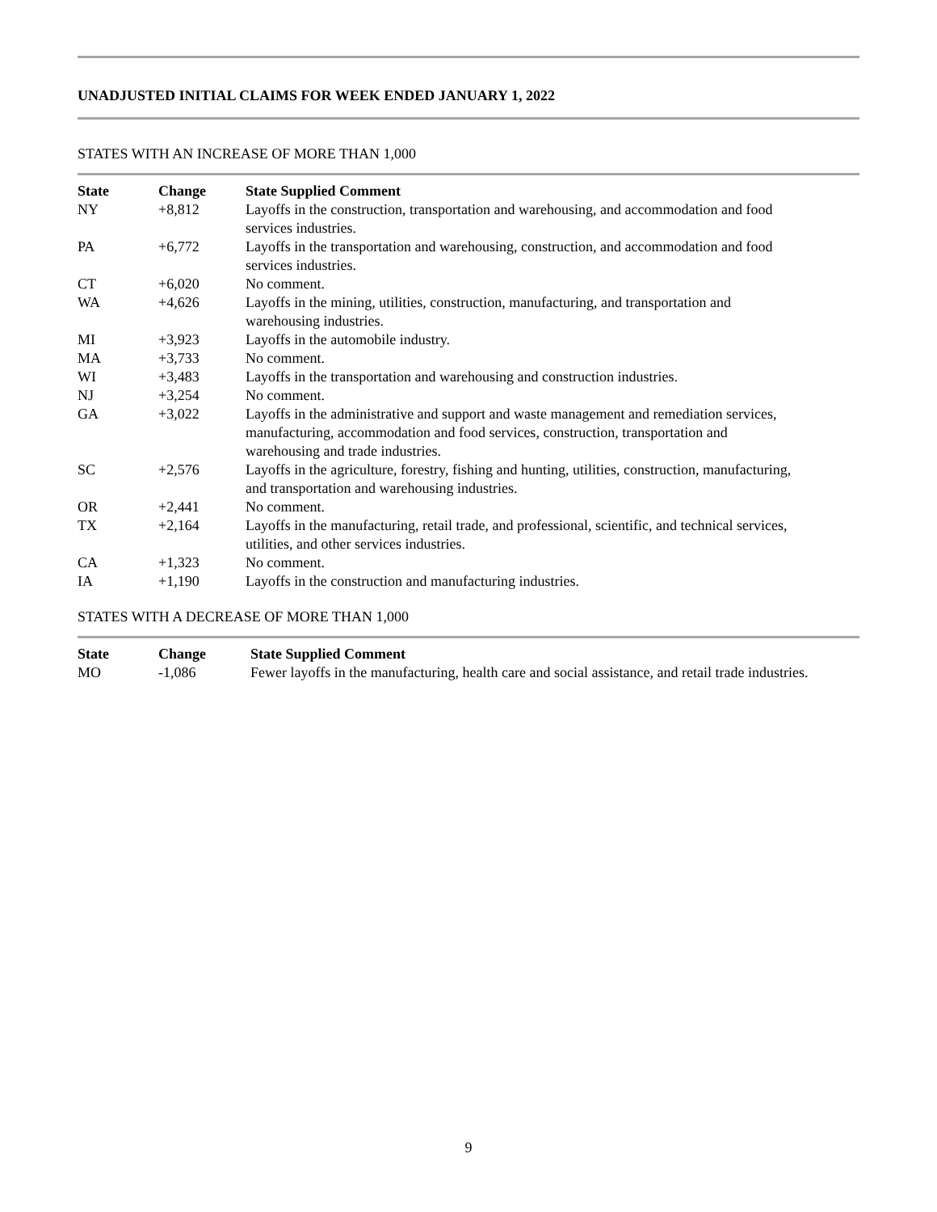UNADJUSTED INITIAL CLAIMS FOR WEEK ENDED JANUARY 1, 2022
STATES WITH AN INCREASE OF MORE THAN 1,000
| State | Change | State Supplied Comment |
| --- | --- | --- |
| NY | +8,812 | Layoffs in the construction, transportation and warehousing, and accommodation and food services industries. |
| PA | +6,772 | Layoffs in the transportation and warehousing, construction, and accommodation and food services industries. |
| CT | +6,020 | No comment. |
| WA | +4,626 | Layoffs in the mining, utilities, construction, manufacturing, and transportation and warehousing industries. |
| MI | +3,923 | Layoffs in the automobile industry. |
| MA | +3,733 | No comment. |
| WI | +3,483 | Layoffs in the transportation and warehousing and construction industries. |
| NJ | +3,254 | No comment. |
| GA | +3,022 | Layoffs in the administrative and support and waste management and remediation services, manufacturing, accommodation and food services, construction, transportation and warehousing and trade industries. |
| SC | +2,576 | Layoffs in the agriculture, forestry, fishing and hunting, utilities, construction, manufacturing, and transportation and warehousing industries. |
| OR | +2,441 | No comment. |
| TX | +2,164 | Layoffs in the manufacturing, retail trade, and professional, scientific, and technical services, utilities, and other services industries. |
| CA | +1,323 | No comment. |
| IA | +1,190 | Layoffs in the construction and manufacturing industries. |
STATES WITH A DECREASE OF MORE THAN 1,000
| State | Change | State Supplied Comment |
| --- | --- | --- |
| MO | -1,086 | Fewer layoffs in the manufacturing, health care and social assistance, and retail trade industries. |
9